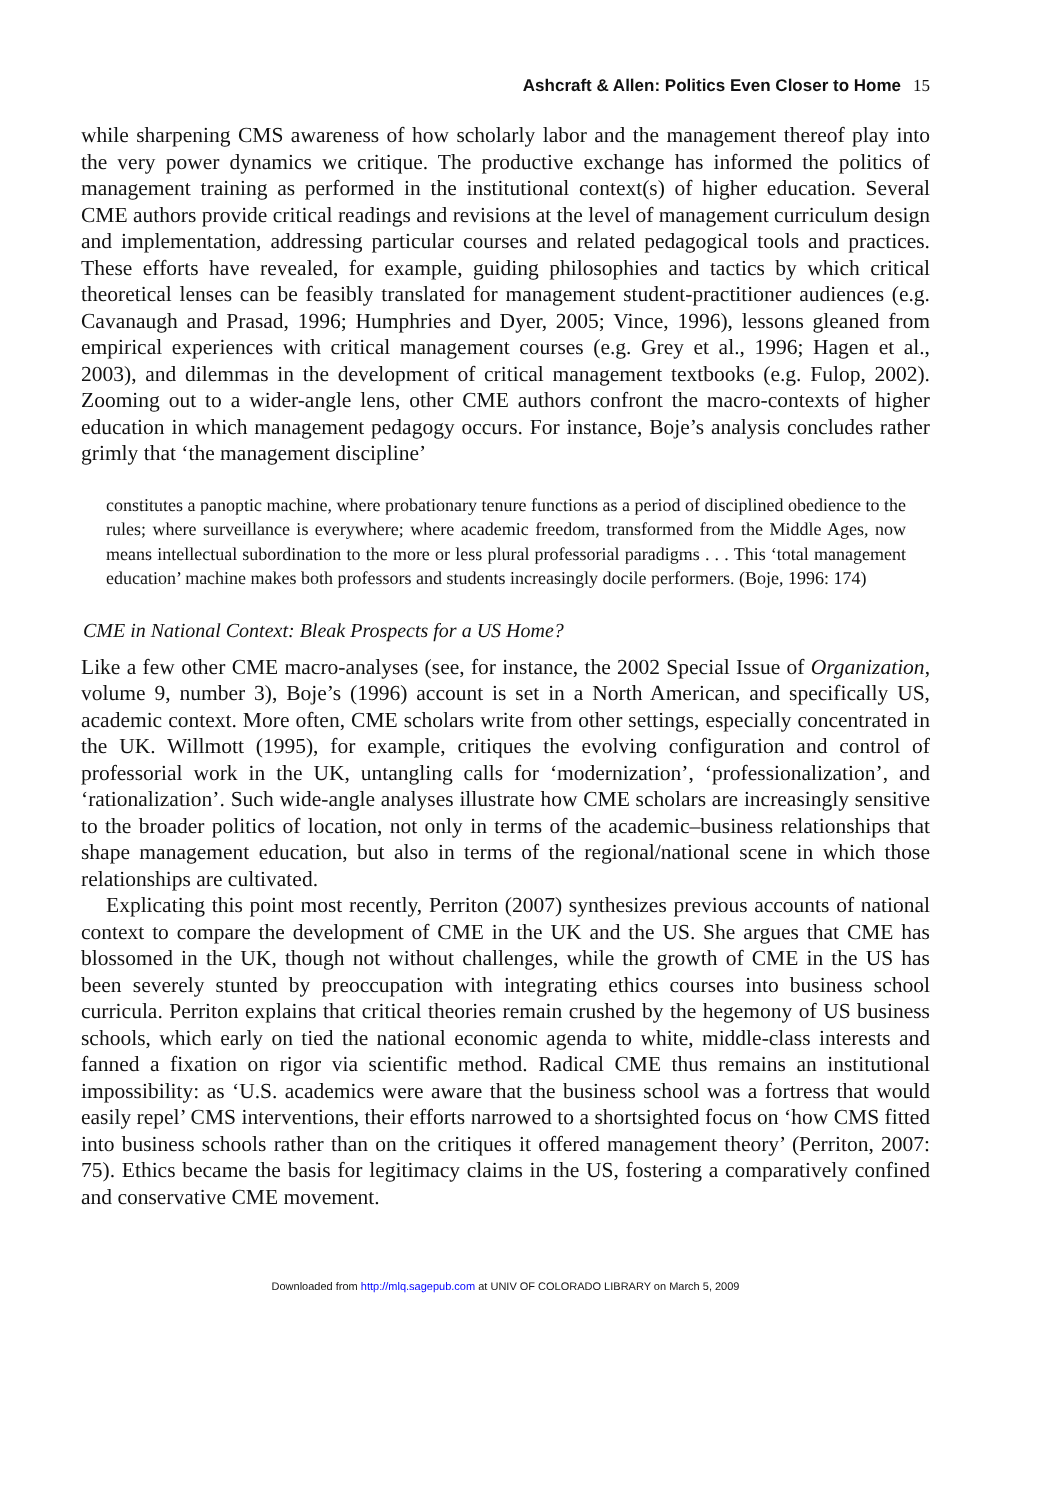Ashcraft & Allen: Politics Even Closer to Home 15
while sharpening CMS awareness of how scholarly labor and the management thereof play into the very power dynamics we critique. The productive exchange has informed the politics of management training as performed in the institutional context(s) of higher education. Several CME authors provide critical readings and revisions at the level of management curriculum design and implementation, addressing particular courses and related pedagogical tools and practices. These efforts have revealed, for example, guiding philosophies and tactics by which critical theoretical lenses can be feasibly translated for management student-practitioner audiences (e.g. Cavanaugh and Prasad, 1996; Humphries and Dyer, 2005; Vince, 1996), lessons gleaned from empirical experiences with critical management courses (e.g. Grey et al., 1996; Hagen et al., 2003), and dilemmas in the development of critical management textbooks (e.g. Fulop, 2002). Zooming out to a wider-angle lens, other CME authors confront the macro-contexts of higher education in which management pedagogy occurs. For instance, Boje’s analysis concludes rather grimly that ‘the management discipline’
constitutes a panoptic machine, where probationary tenure functions as a period of disciplined obedience to the rules; where surveillance is everywhere; where academic freedom, transformed from the Middle Ages, now means intellectual subordination to the more or less plural professorial paradigms . . . This ‘total management education’ machine makes both professors and students increasingly docile performers. (Boje, 1996: 174)
CME in National Context: Bleak Prospects for a US Home?
Like a few other CME macro-analyses (see, for instance, the 2002 Special Issue of Organization, volume 9, number 3), Boje’s (1996) account is set in a North American, and specifically US, academic context. More often, CME scholars write from other settings, especially concentrated in the UK. Willmott (1995), for example, critiques the evolving configuration and control of professorial work in the UK, untangling calls for ‘modernization’, ‘professionalization’, and ‘rationalization’. Such wide-angle analyses illustrate how CME scholars are increasingly sensitive to the broader politics of location, not only in terms of the academic–business relationships that shape management education, but also in terms of the regional/national scene in which those relationships are cultivated.
Explicating this point most recently, Perriton (2007) synthesizes previous accounts of national context to compare the development of CME in the UK and the US. She argues that CME has blossomed in the UK, though not without challenges, while the growth of CME in the US has been severely stunted by preoccupation with integrating ethics courses into business school curricula. Perriton explains that critical theories remain crushed by the hegemony of US business schools, which early on tied the national economic agenda to white, middle-class interests and fanned a fixation on rigor via scientific method. Radical CME thus remains an institutional impossibility: as ‘U.S. academics were aware that the business school was a fortress that would easily repel’ CMS interventions, their efforts narrowed to a shortsighted focus on ‘how CMS fitted into business schools rather than on the critiques it offered management theory’ (Perriton, 2007: 75). Ethics became the basis for legitimacy claims in the US, fostering a comparatively confined and conservative CME movement.
Downloaded from http://mlq.sagepub.com at UNIV OF COLORADO LIBRARY on March 5, 2009